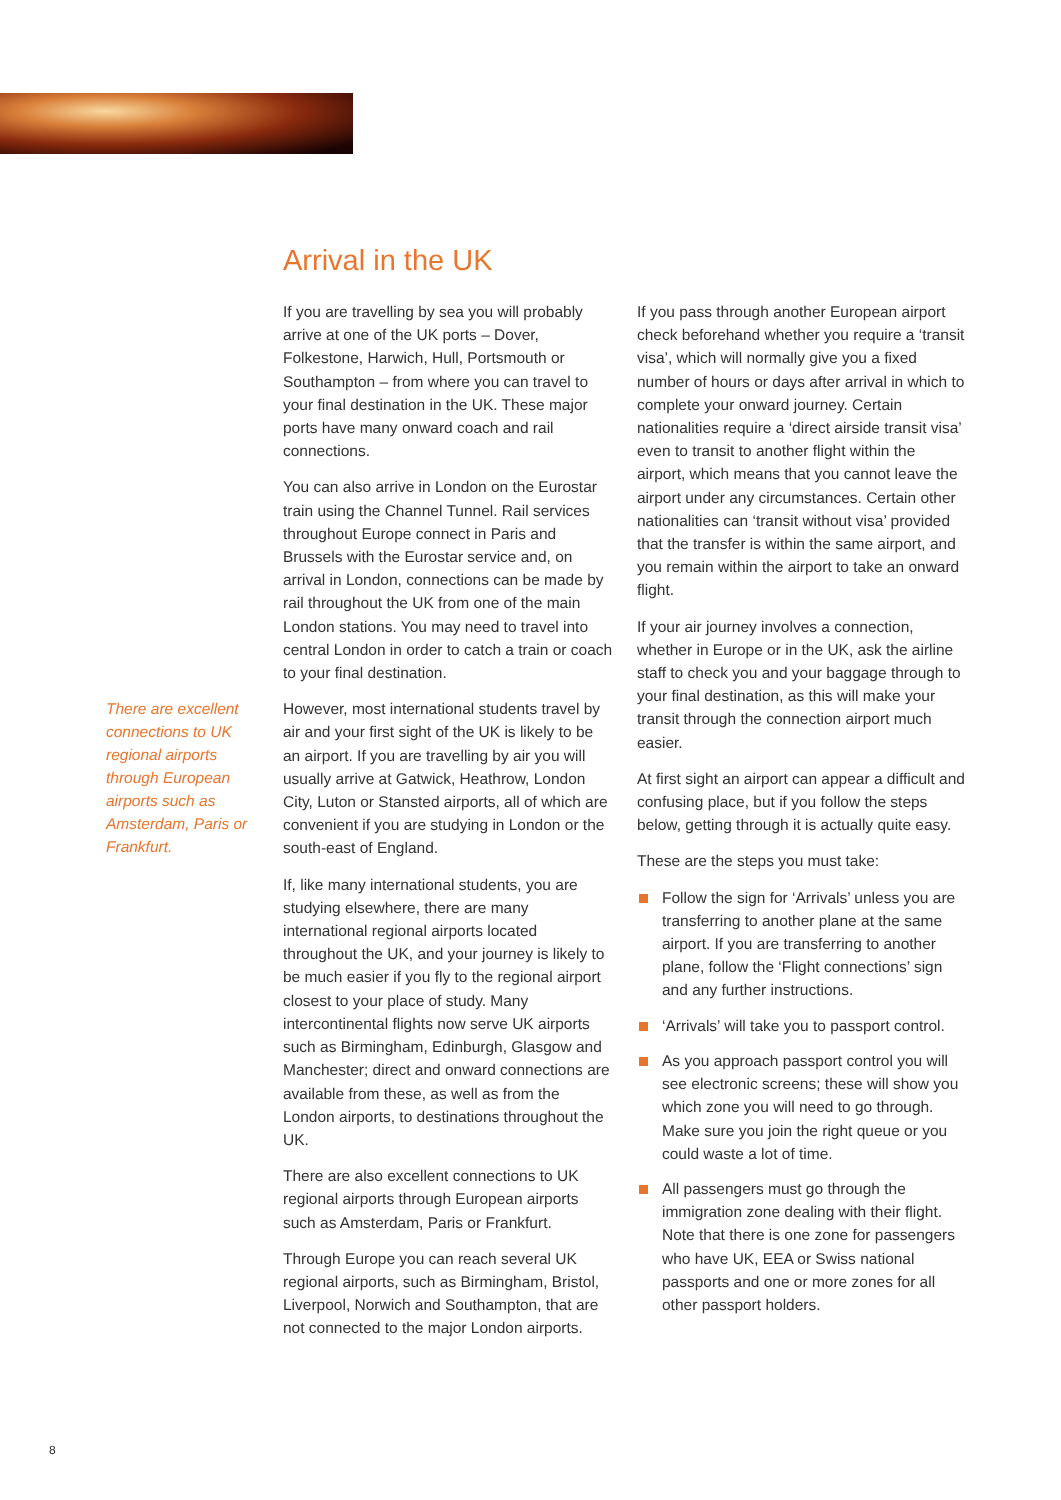Arrival in the UK
There are excellent connections to UK regional airports through European airports such as Amsterdam, Paris or Frankfurt.
If you are travelling by sea you will probably arrive at one of the UK ports – Dover, Folkestone, Harwich, Hull, Portsmouth or Southampton – from where you can travel to your final destination in the UK. These major ports have many onward coach and rail connections.
You can also arrive in London on the Eurostar train using the Channel Tunnel. Rail services throughout Europe connect in Paris and Brussels with the Eurostar service and, on arrival in London, connections can be made by rail throughout the UK from one of the main London stations. You may need to travel into central London in order to catch a train or coach to your final destination.
However, most international students travel by air and your first sight of the UK is likely to be an airport. If you are travelling by air you will usually arrive at Gatwick, Heathrow, London City, Luton or Stansted airports, all of which are convenient if you are studying in London or the south-east of England.
If, like many international students, you are studying elsewhere, there are many international regional airports located throughout the UK, and your journey is likely to be much easier if you fly to the regional airport closest to your place of study. Many intercontinental flights now serve UK airports such as Birmingham, Edinburgh, Glasgow and Manchester; direct and onward connections are available from these, as well as from the London airports, to destinations throughout the UK.
There are also excellent connections to UK regional airports through European airports such as Amsterdam, Paris or Frankfurt.
Through Europe you can reach several UK regional airports, such as Birmingham, Bristol, Liverpool, Norwich and Southampton, that are not connected to the major London airports.
If you pass through another European airport check beforehand whether you require a ‘transit visa’, which will normally give you a fixed number of hours or days after arrival in which to complete your onward journey. Certain nationalities require a ‘direct airside transit visa’ even to transit to another flight within the airport, which means that you cannot leave the airport under any circumstances. Certain other nationalities can ‘transit without visa’ provided that the transfer is within the same airport, and you remain within the airport to take an onward flight.
If your air journey involves a connection, whether in Europe or in the UK, ask the airline staff to check you and your baggage through to your final destination, as this will make your transit through the connection airport much easier.
At first sight an airport can appear a difficult and confusing place, but if you follow the steps below, getting through it is actually quite easy.
These are the steps you must take:
Follow the sign for ‘Arrivals’ unless you are transferring to another plane at the same airport. If you are transferring to another plane, follow the ‘Flight connections’ sign and any further instructions.
‘Arrivals’ will take you to passport control.
As you approach passport control you will see electronic screens; these will show you which zone you will need to go through. Make sure you join the right queue or you could waste a lot of time.
All passengers must go through the immigration zone dealing with their flight. Note that there is one zone for passengers who have UK, EEA or Swiss national passports and one or more zones for all other passport holders.
8